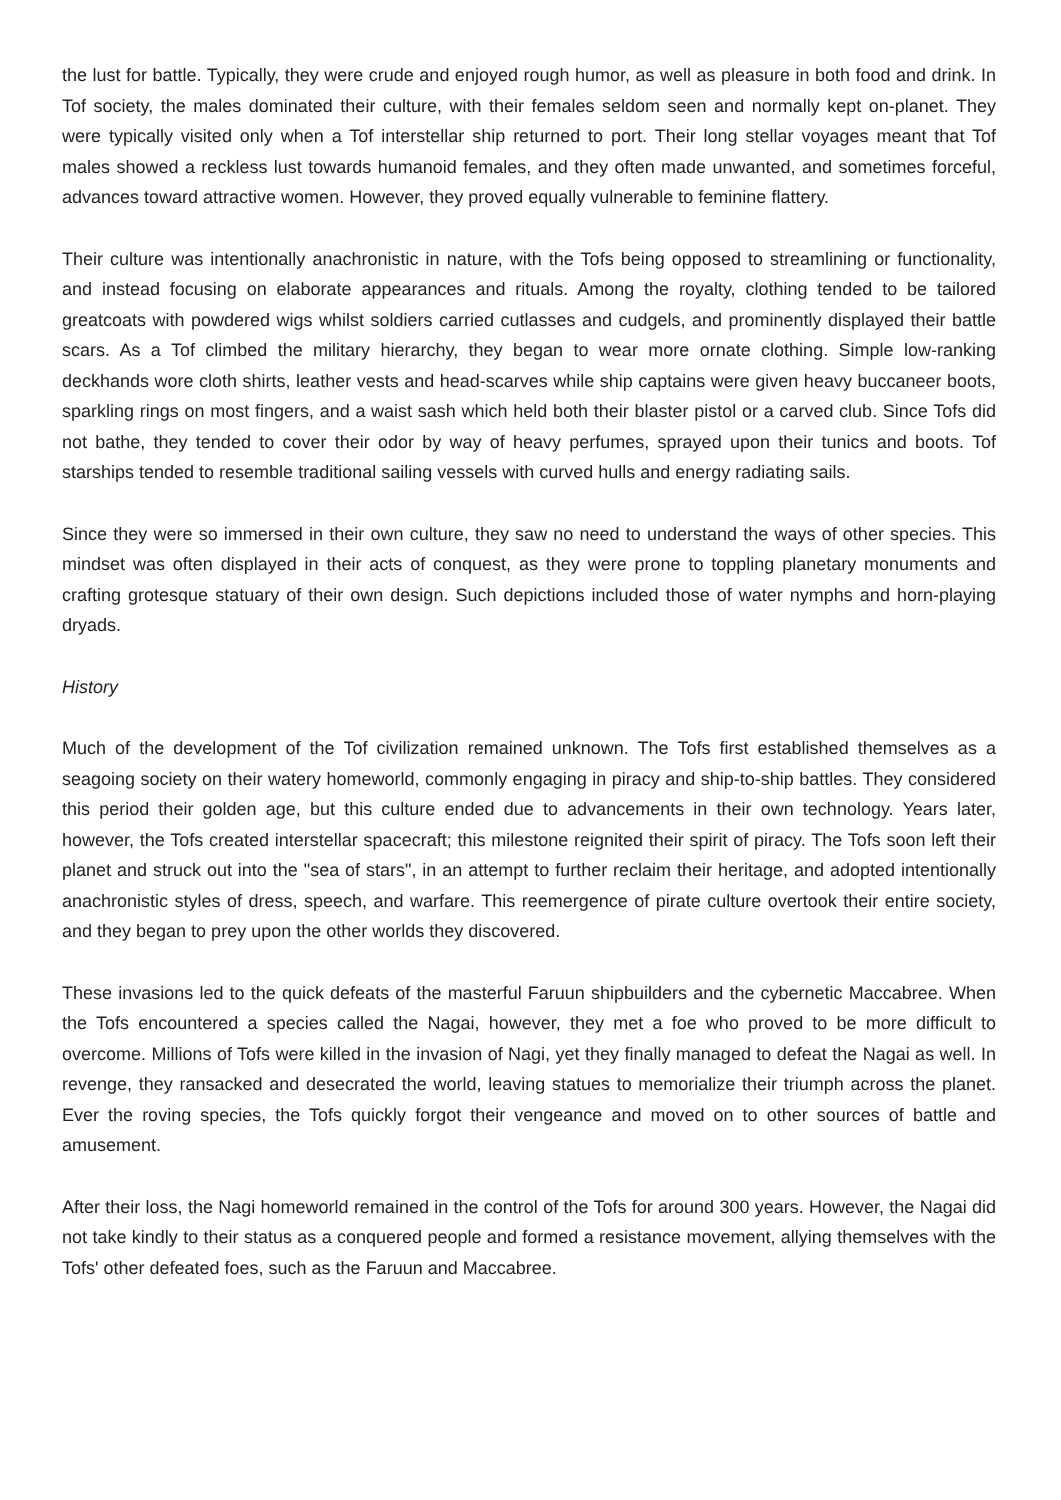the lust for battle. Typically, they were crude and enjoyed rough humor, as well as pleasure in both food and drink. In Tof society, the males dominated their culture, with their females seldom seen and normally kept on-planet. They were typically visited only when a Tof interstellar ship returned to port. Their long stellar voyages meant that Tof males showed a reckless lust towards humanoid females, and they often made unwanted, and sometimes forceful, advances toward attractive women. However, they proved equally vulnerable to feminine flattery.
Their culture was intentionally anachronistic in nature, with the Tofs being opposed to streamlining or functionality, and instead focusing on elaborate appearances and rituals. Among the royalty, clothing tended to be tailored greatcoats with powdered wigs whilst soldiers carried cutlasses and cudgels, and prominently displayed their battle scars. As a Tof climbed the military hierarchy, they began to wear more ornate clothing. Simple low-ranking deckhands wore cloth shirts, leather vests and head-scarves while ship captains were given heavy buccaneer boots, sparkling rings on most fingers, and a waist sash which held both their blaster pistol or a carved club. Since Tofs did not bathe, they tended to cover their odor by way of heavy perfumes, sprayed upon their tunics and boots. Tof starships tended to resemble traditional sailing vessels with curved hulls and energy radiating sails.
Since they were so immersed in their own culture, they saw no need to understand the ways of other species. This mindset was often displayed in their acts of conquest, as they were prone to toppling planetary monuments and crafting grotesque statuary of their own design. Such depictions included those of water nymphs and horn-playing dryads.
History
Much of the development of the Tof civilization remained unknown. The Tofs first established themselves as a seagoing society on their watery homeworld, commonly engaging in piracy and ship-to-ship battles. They considered this period their golden age, but this culture ended due to advancements in their own technology. Years later, however, the Tofs created interstellar spacecraft; this milestone reignited their spirit of piracy. The Tofs soon left their planet and struck out into the "sea of stars", in an attempt to further reclaim their heritage, and adopted intentionally anachronistic styles of dress, speech, and warfare. This reemergence of pirate culture overtook their entire society, and they began to prey upon the other worlds they discovered.
These invasions led to the quick defeats of the masterful Faruun shipbuilders and the cybernetic Maccabree. When the Tofs encountered a species called the Nagai, however, they met a foe who proved to be more difficult to overcome. Millions of Tofs were killed in the invasion of Nagi, yet they finally managed to defeat the Nagai as well. In revenge, they ransacked and desecrated the world, leaving statues to memorialize their triumph across the planet. Ever the roving species, the Tofs quickly forgot their vengeance and moved on to other sources of battle and amusement.
After their loss, the Nagi homeworld remained in the control of the Tofs for around 300 years. However, the Nagai did not take kindly to their status as a conquered people and formed a resistance movement, allying themselves with the Tofs' other defeated foes, such as the Faruun and Maccabree.